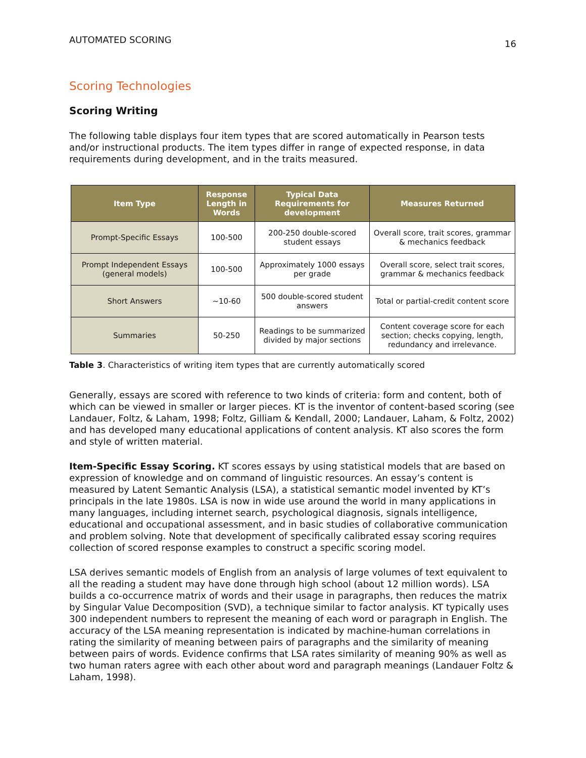AUTOMATED SCORING 16
Scoring Technologies
Scoring Writing
The following table displays four item types that are scored automatically in Pearson tests and/or instructional products. The item types differ in range of expected response, in data requirements during development, and in the traits measured.
| Item Type | Response Length in Words | Typical Data Requirements for development | Measures Returned |
| --- | --- | --- | --- |
| Prompt-Specific Essays | 100-500 | 200-250 double-scored student essays | Overall score, trait scores, grammar & mechanics feedback |
| Prompt Independent Essays (general models) | 100-500 | Approximately 1000 essays per grade | Overall score, select trait scores, grammar & mechanics feedback |
| Short Answers | ~10-60 | 500 double-scored student answers | Total or partial-credit content score |
| Summaries | 50-250 | Readings to be summarized divided by major sections | Content coverage score for each section; checks copying, length, redundancy and irrelevance. |
Table 3. Characteristics of writing item types that are currently automatically scored
Generally, essays are scored with reference to two kinds of criteria: form and content, both of which can be viewed in smaller or larger pieces. KT is the inventor of content-based scoring (see Landauer, Foltz, & Laham, 1998; Foltz, Gilliam & Kendall, 2000; Landauer, Laham, & Foltz, 2002) and has developed many educational applications of content analysis. KT also scores the form and style of written material.
Item-Specific Essay Scoring. KT scores essays by using statistical models that are based on expression of knowledge and on command of linguistic resources. An essay’s content is measured by Latent Semantic Analysis (LSA), a statistical semantic model invented by KT’s principals in the late 1980s. LSA is now in wide use around the world in many applications in many languages, including internet search, psychological diagnosis, signals intelligence, educational and occupational assessment, and in basic studies of collaborative communication and problem solving. Note that development of specifically calibrated essay scoring requires collection of scored response examples to construct a specific scoring model.
LSA derives semantic models of English from an analysis of large volumes of text equivalent to all the reading a student may have done through high school (about 12 million words). LSA builds a co-occurrence matrix of words and their usage in paragraphs, then reduces the matrix by Singular Value Decomposition (SVD), a technique similar to factor analysis. KT typically uses 300 independent numbers to represent the meaning of each word or paragraph in English. The accuracy of the LSA meaning representation is indicated by machine-human correlations in rating the similarity of meaning between pairs of paragraphs and the similarity of meaning between pairs of words. Evidence confirms that LSA rates similarity of meaning 90% as well as two human raters agree with each other about word and paragraph meanings (Landauer Foltz & Laham, 1998).